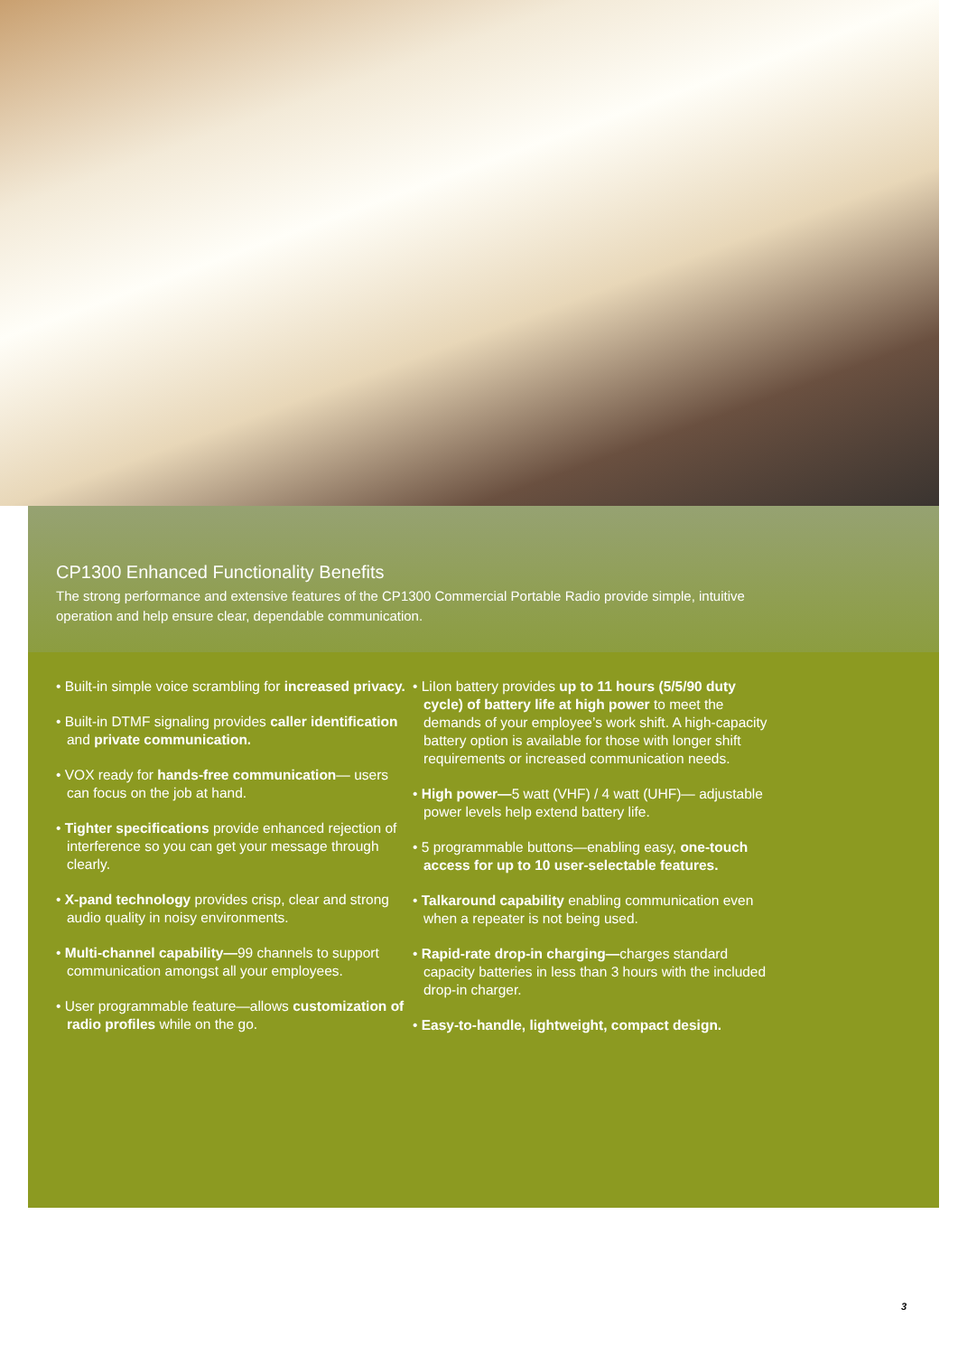CP1300 Enhanced Functionality Benefits
The strong performance and extensive features of the CP1300 Commercial Portable Radio provide simple, intuitive operation and help ensure clear, dependable communication.
• Built-in simple voice scrambling for increased privacy.
• Built-in DTMF signaling provides caller identification and private communication.
• VOX ready for hands-free communication— users can focus on the job at hand.
• Tighter specifications provide enhanced rejection of interference so you can get your message through clearly.
• X-pand technology provides crisp, clear and strong audio quality in noisy environments.
• Multi-channel capability—99 channels to support communication amongst all your employees.
• User programmable feature—allows customization of radio profiles while on the go.
• LiIon battery provides up to 11 hours (5/5/90 duty cycle) of battery life at high power to meet the demands of your employee’s work shift. A high-capacity battery option is available for those with longer shift requirements or increased communication needs.
• High power—5 watt (VHF) / 4 watt (UHF)— adjustable power levels help extend battery life.
• 5 programmable buttons—enabling easy, one-touch access for up to 10 user-selectable features.
• Talkaround capability enabling communication even when a repeater is not being used.
• Rapid-rate drop-in charging—charges standard capacity batteries in less than 3 hours with the included drop-in charger.
• Easy-to-handle, lightweight, compact design.
3